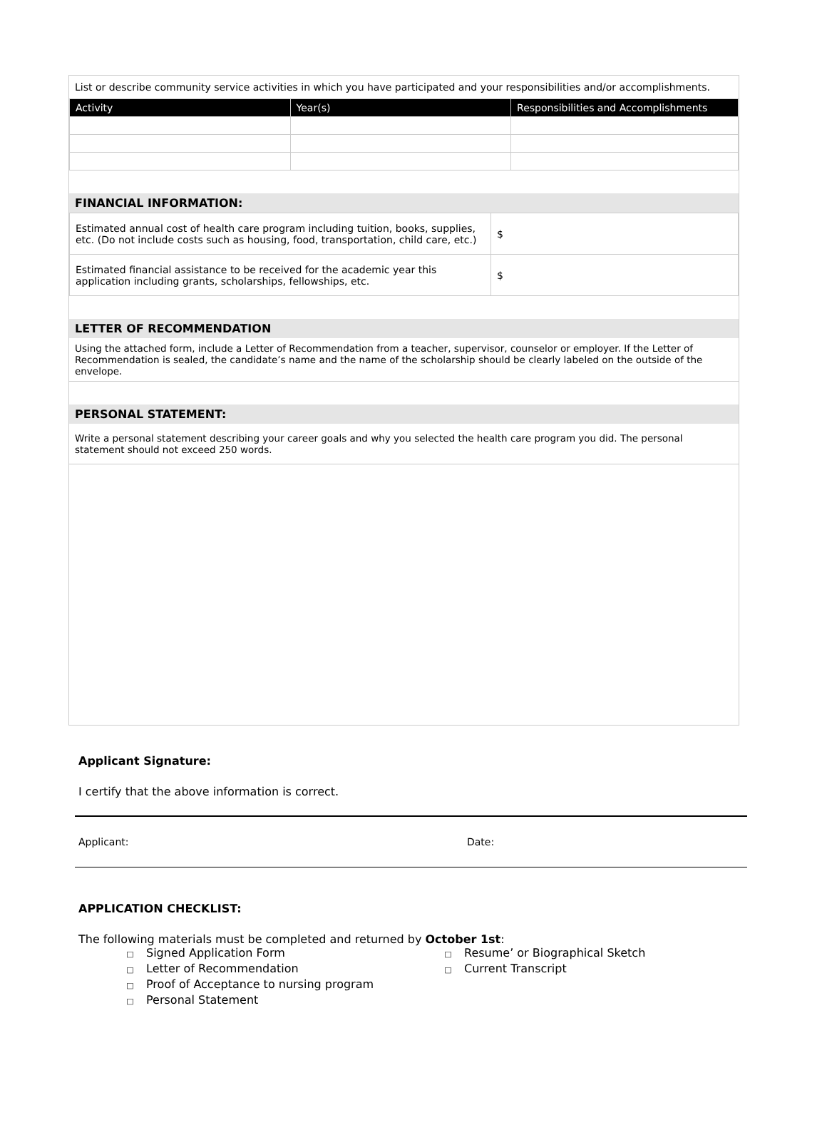List or describe community service activities in which you have participated and your responsibilities and/or accomplishments.
| Activity | Year(s) | Responsibilities and Accomplishments |
| --- | --- | --- |
FINANCIAL INFORMATION:
| Estimated annual cost of health care program including tuition, books, supplies, etc. (Do not include costs such as housing, food, transportation, child care, etc.) | $ |
| Estimated financial assistance to be received for the academic year this application including grants, scholarships, fellowships, etc. | $ |
LETTER OF RECOMMENDATION
Using the attached form, include a Letter of Recommendation from a teacher, supervisor, counselor or employer. If the Letter of Recommendation is sealed, the candidate’s name and the name of the scholarship should be clearly labeled on the outside of the envelope.
PERSONAL STATEMENT:
Write a personal statement describing your career goals and why you selected the health care program you did. The personal statement should not exceed 250 words.
Applicant Signature:
I certify that the above information is correct.
Applicant: Date:
APPLICATION CHECKLIST:
The following materials must be completed and returned by October 1st:
□ Signed Application Form
□ Letter of Recommendation
□ Proof of Acceptance to nursing program
□ Personal Statement
□ Resume’ or Biographical Sketch
□ Current Transcript